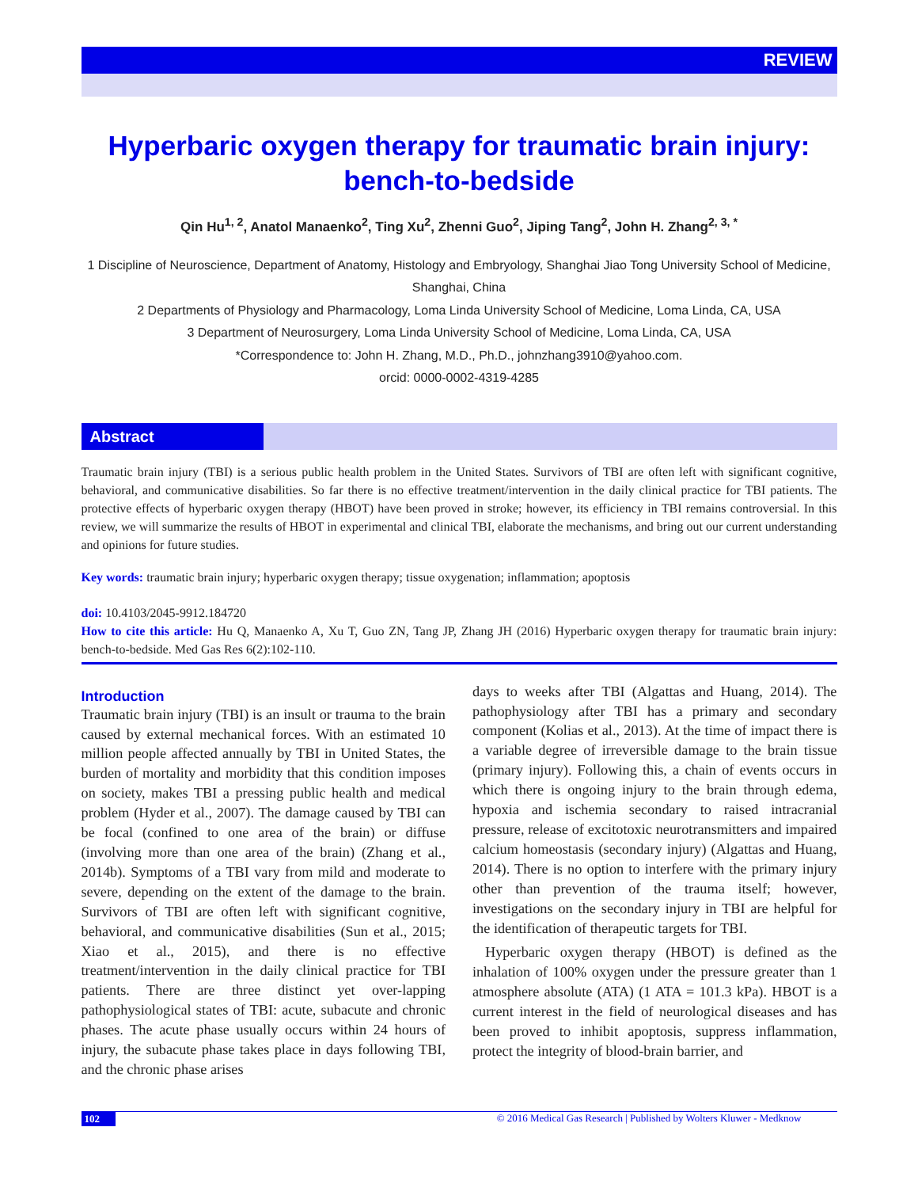REVIEW
Hyperbaric oxygen therapy for traumatic brain injury:
bench-to-bedside
Qin Hu<sup>1, 2</sup>, Anatol Manaenko<sup>2</sup>, Ting Xu<sup>2</sup>, Zhenni Guo<sup>2</sup>, Jiping Tang<sup>2</sup>, John H. Zhang<sup>2, 3, *</sup>
1 Discipline of Neuroscience, Department of Anatomy, Histology and Embryology, Shanghai Jiao Tong University School of Medicine, Shanghai, China
2 Departments of Physiology and Pharmacology, Loma Linda University School of Medicine, Loma Linda, CA, USA
3 Department of Neurosurgery, Loma Linda University School of Medicine, Loma Linda, CA, USA
*Correspondence to: John H. Zhang, M.D., Ph.D., johnzhang3910@yahoo.com.
orcid: 0000-0002-4319-4285
Abstract
Traumatic brain injury (TBI) is a serious public health problem in the United States. Survivors of TBI are often left with significant cognitive, behavioral, and communicative disabilities. So far there is no effective treatment/intervention in the daily clinical practice for TBI patients. The protective effects of hyperbaric oxygen therapy (HBOT) have been proved in stroke; however, its efficiency in TBI remains controversial. In this review, we will summarize the results of HBOT in experimental and clinical TBI, elaborate the mechanisms, and bring out our current understanding and opinions for future studies.
Key words: traumatic brain injury; hyperbaric oxygen therapy; tissue oxygenation; inflammation; apoptosis
doi: 10.4103/2045-9912.184720
How to cite this article: Hu Q, Manaenko A, Xu T, Guo ZN, Tang JP, Zhang JH (2016) Hyperbaric oxygen therapy for traumatic brain injury: bench-to-bedside. Med Gas Res 6(2):102-110.
Introduction
Traumatic brain injury (TBI) is an insult or trauma to the brain caused by external mechanical forces. With an estimated 10 million people affected annually by TBI in United States, the burden of mortality and morbidity that this condition imposes on society, makes TBI a pressing public health and medical problem (Hyder et al., 2007). The damage caused by TBI can be focal (confined to one area of the brain) or diffuse (involving more than one area of the brain) (Zhang et al., 2014b). Symptoms of a TBI vary from mild and moderate to severe, depending on the extent of the damage to the brain. Survivors of TBI are often left with significant cognitive, behavioral, and communicative disabilities (Sun et al., 2015; Xiao et al., 2015), and there is no effective treatment/intervention in the daily clinical practice for TBI patients. There are three distinct yet over-lapping pathophysiological states of TBI: acute, subacute and chronic phases. The acute phase usually occurs within 24 hours of injury, the subacute phase takes place in days following TBI, and the chronic phase arises
days to weeks after TBI (Algattas and Huang, 2014). The pathophysiology after TBI has a primary and secondary component (Kolias et al., 2013). At the time of impact there is a variable degree of irreversible damage to the brain tissue (primary injury). Following this, a chain of events occurs in which there is ongoing injury to the brain through edema, hypoxia and ischemia secondary to raised intracranial pressure, release of excitotoxic neurotransmitters and impaired calcium homeostasis (secondary injury) (Algattas and Huang, 2014). There is no option to interfere with the primary injury other than prevention of the trauma itself; however, investigations on the secondary injury in TBI are helpful for the identification of therapeutic targets for TBI.
Hyperbaric oxygen therapy (HBOT) is defined as the inhalation of 100% oxygen under the pressure greater than 1 atmosphere absolute (ATA) (1 ATA = 101.3 kPa). HBOT is a current interest in the field of neurological diseases and has been proved to inhibit apoptosis, suppress inflammation, protect the integrity of blood-brain barrier, and
102 © 2016 Medical Gas Research | Published by Wolters Kluwer - Medknow